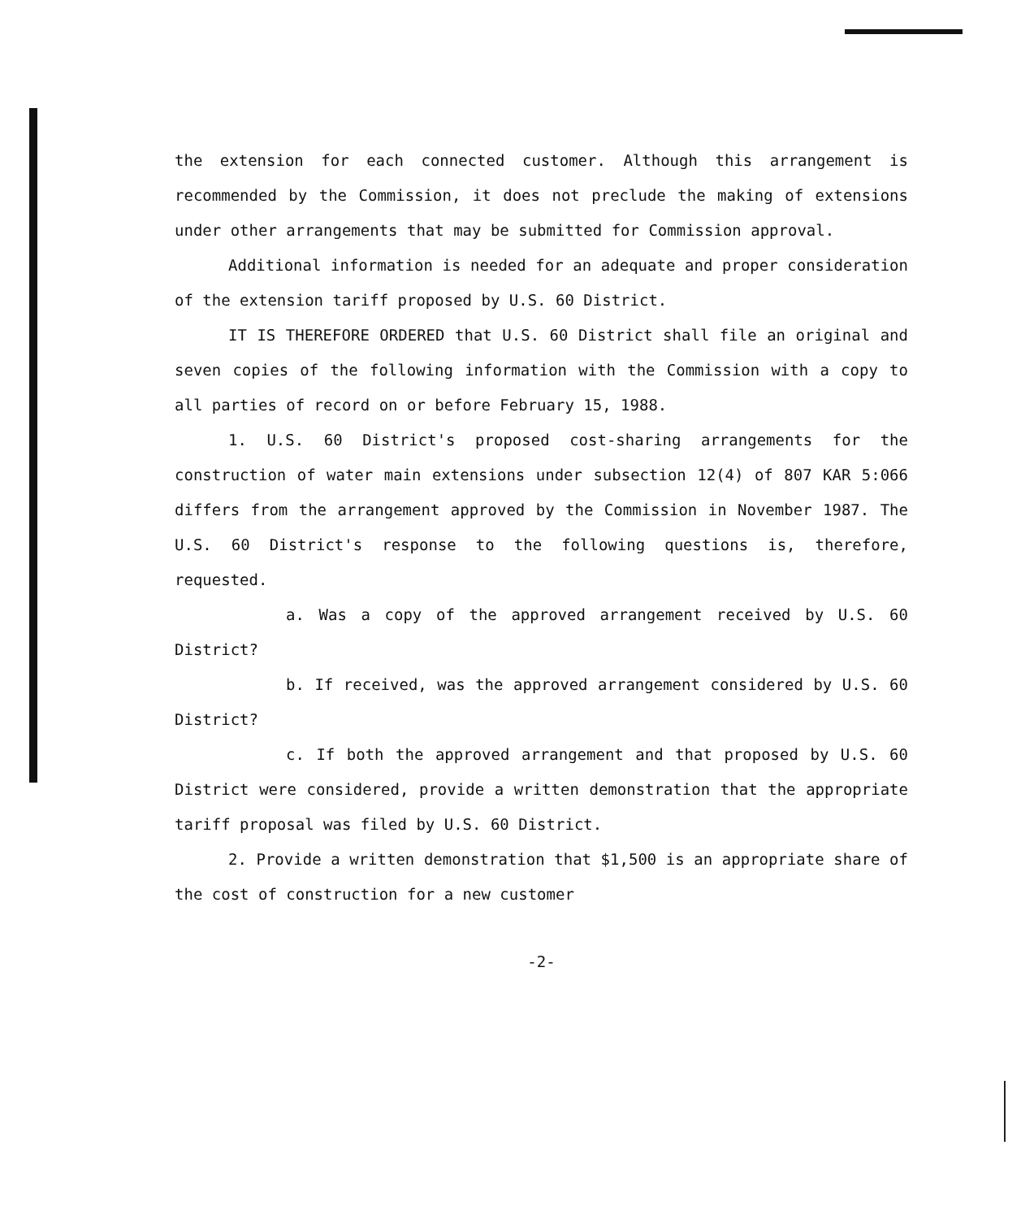the extension for each connected customer. Although this arrangement is recommended by the Commission, it does not preclude the making of extensions under other arrangements that may be submitted for Commission approval.
Additional information is needed for an adequate and proper consideration of the extension tariff proposed by U.S. 60 District.
IT IS THEREFORE ORDERED that U.S. 60 District shall file an original and seven copies of the following information with the Commission with a copy to all parties of record on or before February 15, 1988.
1. U.S. 60 District's proposed cost-sharing arrangements for the construction of water main extensions under subsection 12(4) of 807 KAR 5:066 differs from the arrangement approved by the Commission in November 1987. The U.S. 60 District's response to the following questions is, therefore, requested.
a. Was a copy of the approved arrangement received by U.S. 60 District?
b. If received, was the approved arrangement considered by U.S. 60 District?
c. If both the approved arrangement and that proposed by U.S. 60 District were considered, provide a written demonstration that the appropriate tariff proposal was filed by U.S. 60 District.
2. Provide a written demonstration that $1,500 is an appropriate share of the cost of construction for a new customer
-2-